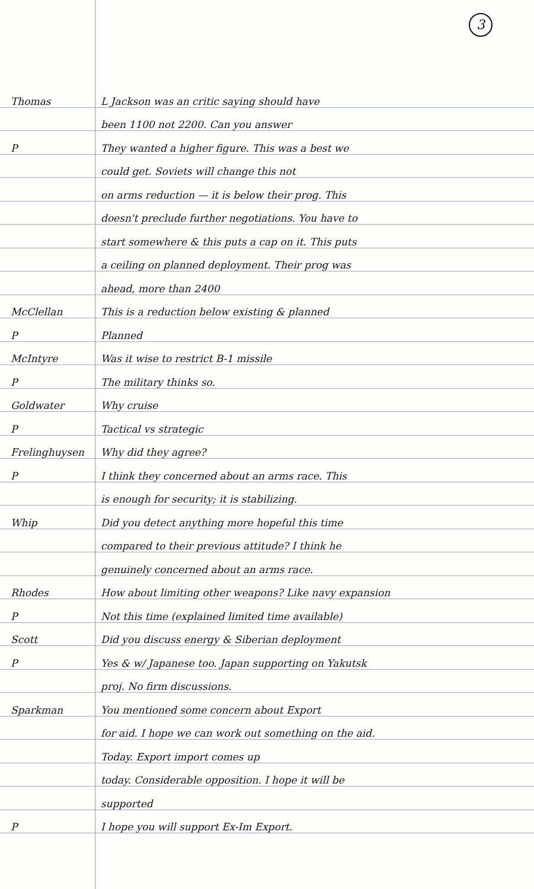3
Thomas
L Jackson was an critic saying should have
been 1100 not 2200. Can you answer
P
They wanted a higher figure. This was a best we
could get. Soviets will change this not
on arms reduction — it is below their prog. This
doesn't preclude further negotiations. You have to
start somewhere & this puts a cap on it. This puts
a ceiling on planned deployment. Their prog was
ahead, more than 2400
McClellan
This is a reduction below existing & planned
P
Planned
McIntyre
Was it wise to restrict B-1 missile
P
The military thinks so.
Goldwater
Why cruise
P
Tactical vs strategic
Frelinghuysen
Why did they agree?
P
I think they concerned about an arms race. This
is enough for security; it is stabilizing.
Whip
Did you detect anything more hopeful this time
compared to their previous attitude? I think he
genuinely concerned about an arms race.
Rhodes
How about limiting other weapons? Like navy expansion
P
Not this time (explained limited time available)
Scott
Did you discuss energy & Siberian deployment
P
Yes & w/ Japanese too. Japan supporting on Yakutsk
proj. No firm discussions.
Sparkman
You mentioned some concern about Export
for aid. I hope we can work out something on the aid.
Today. Export import comes up
today. Considerable opposition. I hope it will be
supported
P
I hope you will support Ex-Im Export.